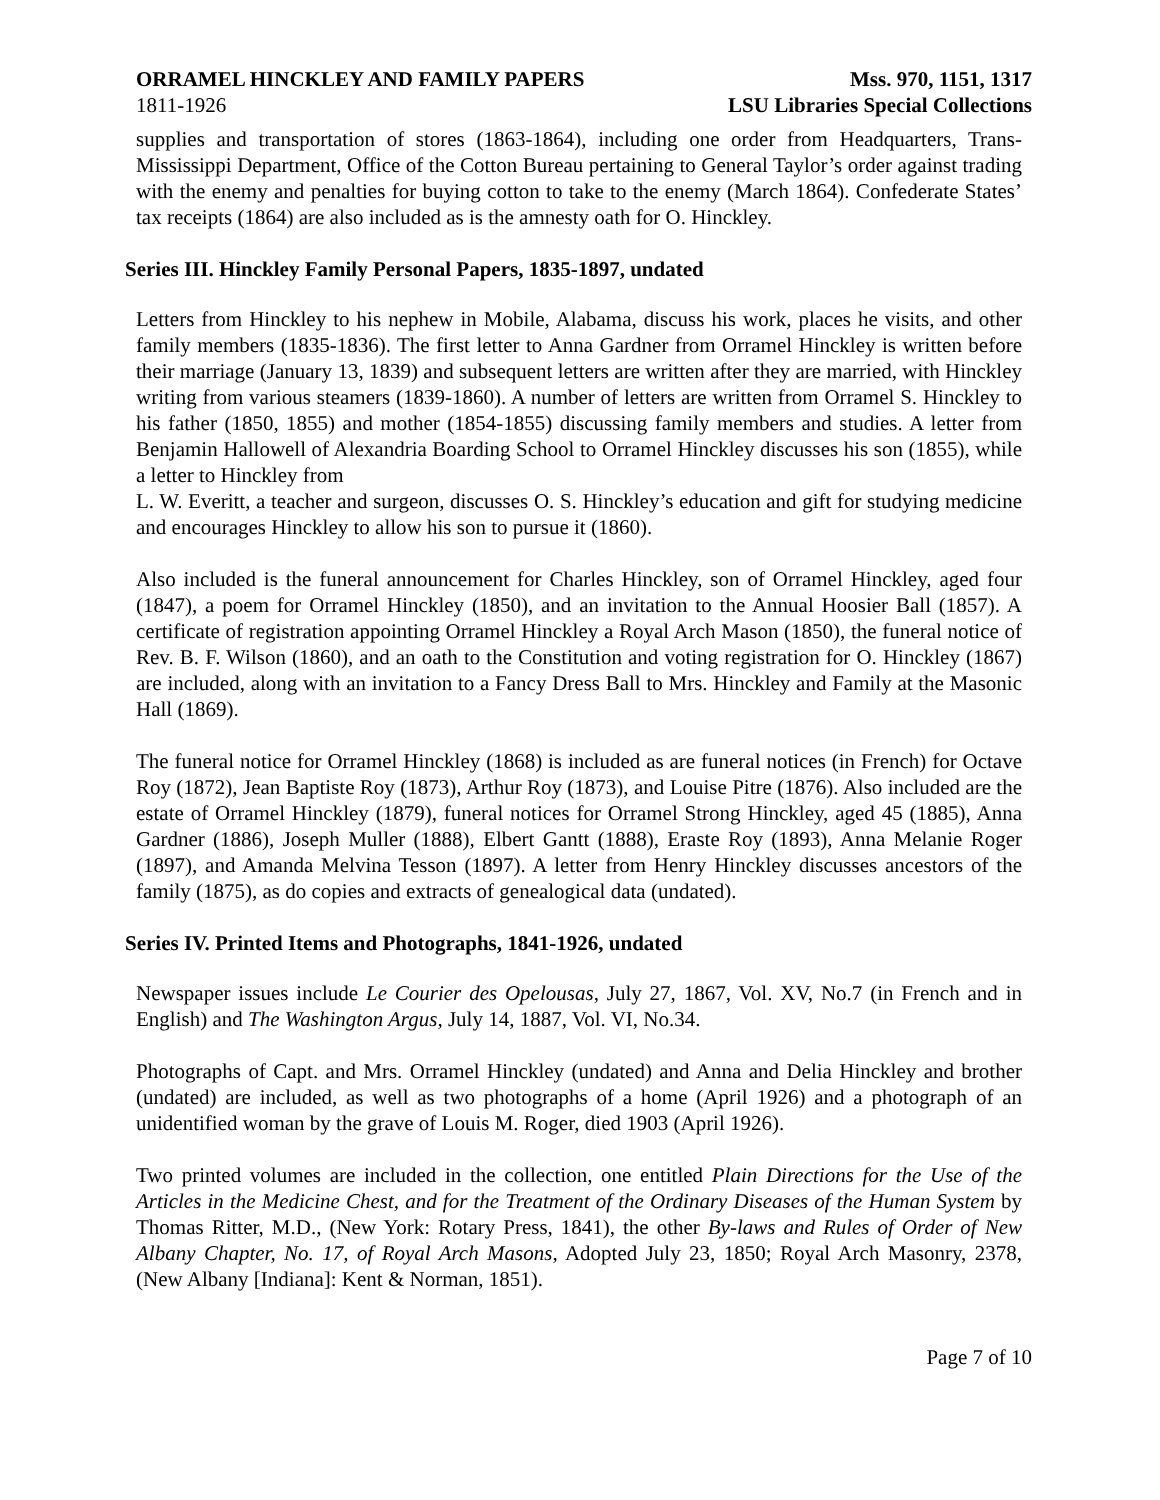ORRAMEL HINCKLEY AND FAMILY PAPERS
1811-1926
Mss. 970, 1151, 1317
LSU Libraries Special Collections
supplies and transportation of stores (1863-1864), including one order from Headquarters, Trans-Mississippi Department, Office of the Cotton Bureau pertaining to General Taylor’s order against trading with the enemy and penalties for buying cotton to take to the enemy (March 1864). Confederate States’ tax receipts (1864) are also included as is the amnesty oath for O. Hinckley.
Series III. Hinckley Family Personal Papers, 1835-1897, undated
Letters from Hinckley to his nephew in Mobile, Alabama, discuss his work, places he visits, and other family members (1835-1836). The first letter to Anna Gardner from Orramel Hinckley is written before their marriage (January 13, 1839) and subsequent letters are written after they are married, with Hinckley writing from various steamers (1839-1860). A number of letters are written from Orramel S. Hinckley to his father (1850, 1855) and mother (1854-1855) discussing family members and studies. A letter from Benjamin Hallowell of Alexandria Boarding School to Orramel Hinckley discusses his son (1855), while a letter to Hinckley from
L. W. Everitt, a teacher and surgeon, discusses O. S. Hinckley’s education and gift for studying medicine and encourages Hinckley to allow his son to pursue it (1860).
Also included is the funeral announcement for Charles Hinckley, son of Orramel Hinckley, aged four (1847), a poem for Orramel Hinckley (1850), and an invitation to the Annual Hoosier Ball (1857). A certificate of registration appointing Orramel Hinckley a Royal Arch Mason (1850), the funeral notice of Rev. B. F. Wilson (1860), and an oath to the Constitution and voting registration for O. Hinckley (1867) are included, along with an invitation to a Fancy Dress Ball to Mrs. Hinckley and Family at the Masonic Hall (1869).
The funeral notice for Orramel Hinckley (1868) is included as are funeral notices (in French) for Octave Roy (1872), Jean Baptiste Roy (1873), Arthur Roy (1873), and Louise Pitre (1876). Also included are the estate of Orramel Hinckley (1879), funeral notices for Orramel Strong Hinckley, aged 45 (1885), Anna Gardner (1886), Joseph Muller (1888), Elbert Gantt (1888), Eraste Roy (1893), Anna Melanie Roger (1897), and Amanda Melvina Tesson (1897). A letter from Henry Hinckley discusses ancestors of the family (1875), as do copies and extracts of genealogical data (undated).
Series IV. Printed Items and Photographs, 1841-1926, undated
Newspaper issues include Le Courier des Opelousas, July 27, 1867, Vol. XV, No.7 (in French and in English) and The Washington Argus, July 14, 1887, Vol. VI, No.34.
Photographs of Capt. and Mrs. Orramel Hinckley (undated) and Anna and Delia Hinckley and brother (undated) are included, as well as two photographs of a home (April 1926) and a photograph of an unidentified woman by the grave of Louis M. Roger, died 1903 (April 1926).
Two printed volumes are included in the collection, one entitled Plain Directions for the Use of the Articles in the Medicine Chest, and for the Treatment of the Ordinary Diseases of the Human System by Thomas Ritter, M.D., (New York: Rotary Press, 1841), the other By-laws and Rules of Order of New Albany Chapter, No. 17, of Royal Arch Masons, Adopted July 23, 1850; Royal Arch Masonry, 2378, (New Albany [Indiana]: Kent & Norman, 1851).
Page 7 of 10